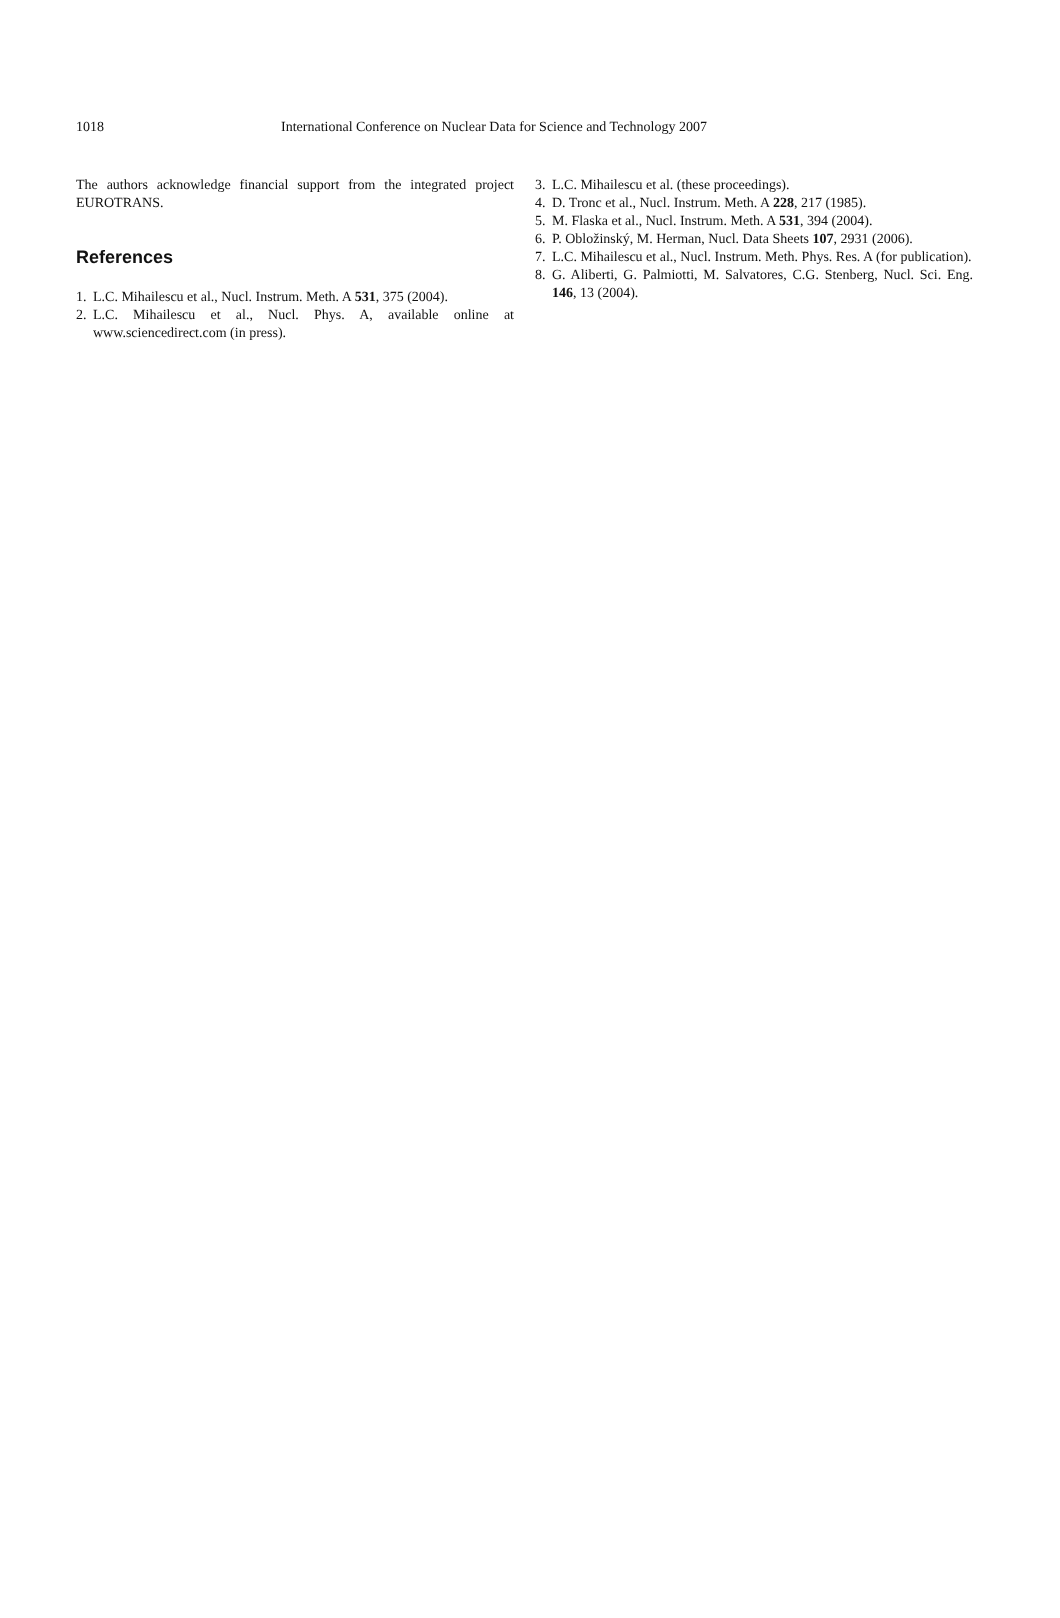1018 International Conference on Nuclear Data for Science and Technology 2007
The authors acknowledge financial support from the integrated project EUROTRANS.
References
1. L.C. Mihailescu et al., Nucl. Instrum. Meth. A 531, 375 (2004).
2. L.C. Mihailescu et al., Nucl. Phys. A, available online at www.sciencedirect.com (in press).
3. L.C. Mihailescu et al. (these proceedings).
4. D. Tronc et al., Nucl. Instrum. Meth. A 228, 217 (1985).
5. M. Flaska et al., Nucl. Instrum. Meth. A 531, 394 (2004).
6. P. Obložinský, M. Herman, Nucl. Data Sheets 107, 2931 (2006).
7. L.C. Mihailescu et al., Nucl. Instrum. Meth. Phys. Res. A (for publication).
8. G. Aliberti, G. Palmiotti, M. Salvatores, C.G. Stenberg, Nucl. Sci. Eng. 146, 13 (2004).